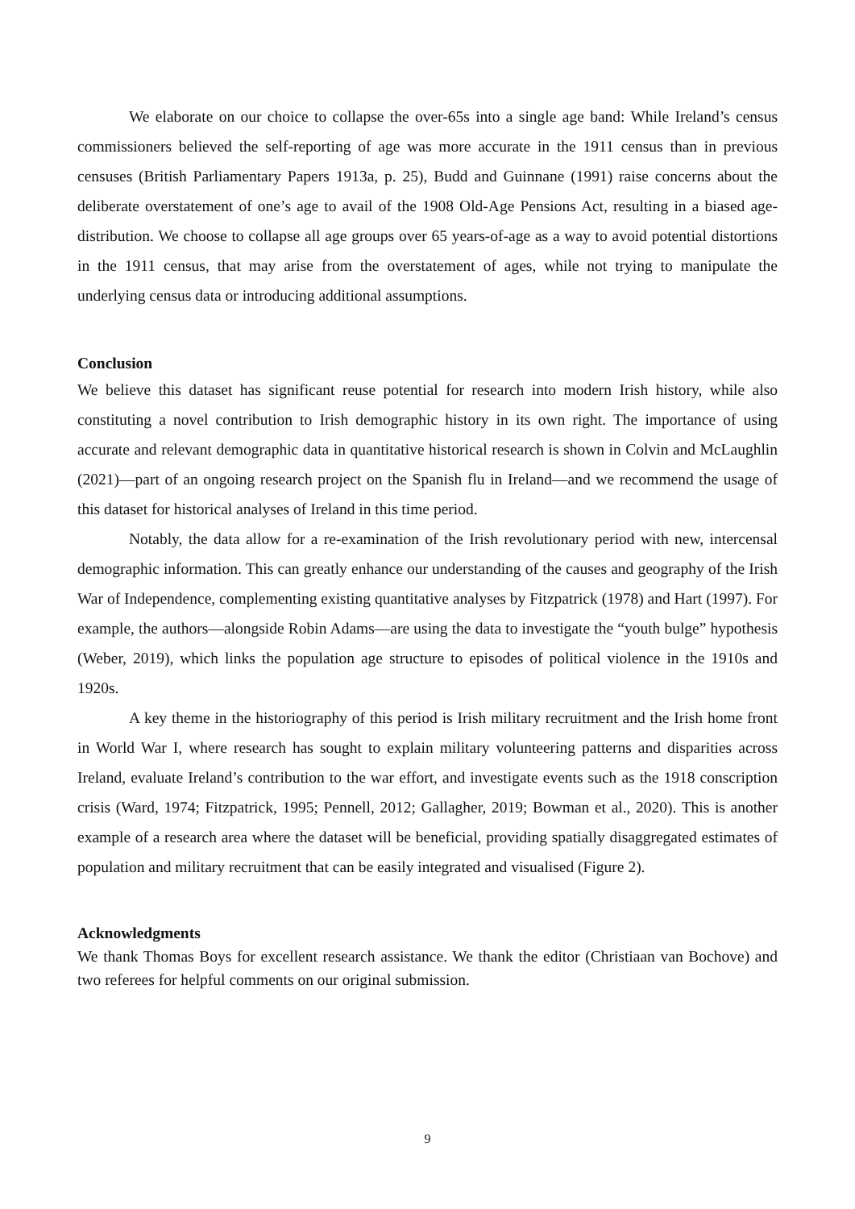We elaborate on our choice to collapse the over-65s into a single age band: While Ireland’s census commissioners believed the self-reporting of age was more accurate in the 1911 census than in previous censuses (British Parliamentary Papers 1913a, p. 25), Budd and Guinnane (1991) raise concerns about the deliberate overstatement of one’s age to avail of the 1908 Old-Age Pensions Act, resulting in a biased age-distribution. We choose to collapse all age groups over 65 years-of-age as a way to avoid potential distortions in the 1911 census, that may arise from the overstatement of ages, while not trying to manipulate the underlying census data or introducing additional assumptions.
Conclusion
We believe this dataset has significant reuse potential for research into modern Irish history, while also constituting a novel contribution to Irish demographic history in its own right. The importance of using accurate and relevant demographic data in quantitative historical research is shown in Colvin and McLaughlin (2021)—part of an ongoing research project on the Spanish flu in Ireland—and we recommend the usage of this dataset for historical analyses of Ireland in this time period.
Notably, the data allow for a re-examination of the Irish revolutionary period with new, intercensal demographic information. This can greatly enhance our understanding of the causes and geography of the Irish War of Independence, complementing existing quantitative analyses by Fitzpatrick (1978) and Hart (1997). For example, the authors—alongside Robin Adams—are using the data to investigate the “youth bulge” hypothesis (Weber, 2019), which links the population age structure to episodes of political violence in the 1910s and 1920s.
A key theme in the historiography of this period is Irish military recruitment and the Irish home front in World War I, where research has sought to explain military volunteering patterns and disparities across Ireland, evaluate Ireland’s contribution to the war effort, and investigate events such as the 1918 conscription crisis (Ward, 1974; Fitzpatrick, 1995; Pennell, 2012; Gallagher, 2019; Bowman et al., 2020). This is another example of a research area where the dataset will be beneficial, providing spatially disaggregated estimates of population and military recruitment that can be easily integrated and visualised (Figure 2).
Acknowledgments
We thank Thomas Boys for excellent research assistance. We thank the editor (Christiaan van Bochove) and two referees for helpful comments on our original submission.
9